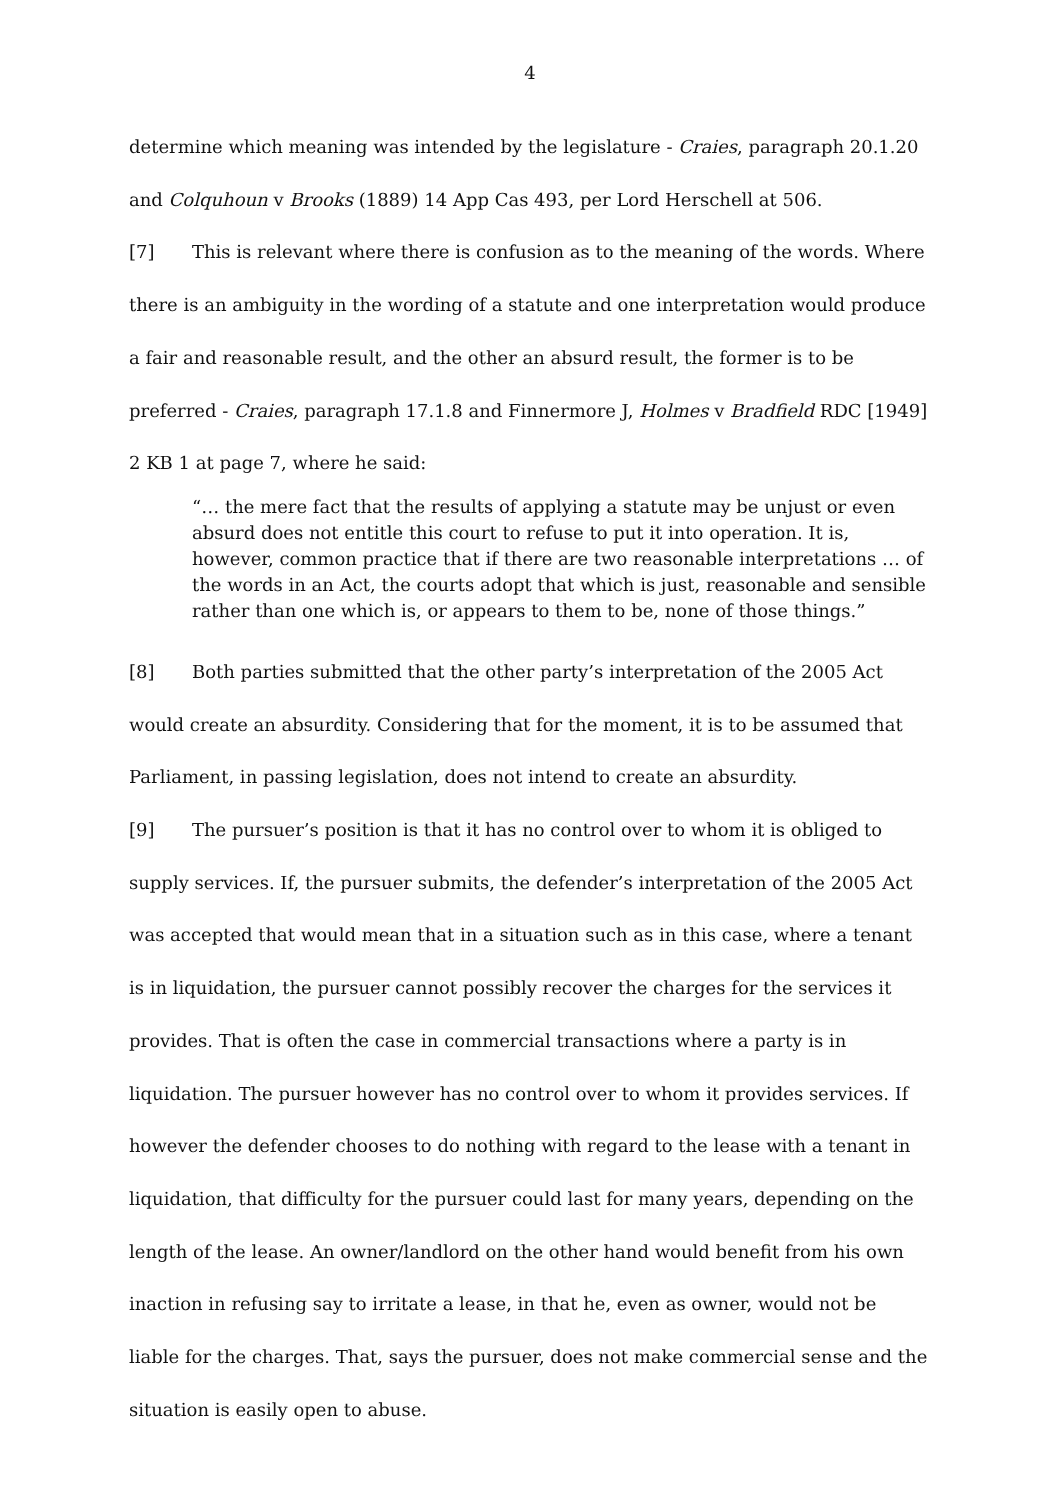4
determine which meaning was intended by the legislature - Craies, paragraph 20.1.20 and Colquhoun v Brooks (1889) 14 App Cas 493, per Lord Herschell at 506.
[7] This is relevant where there is confusion as to the meaning of the words. Where there is an ambiguity in the wording of a statute and one interpretation would produce a fair and reasonable result, and the other an absurd result, the former is to be preferred - Craies, paragraph 17.1.8 and Finnermore J, Holmes v Bradfield RDC [1949] 2 KB 1 at page 7, where he said:
“… the mere fact that the results of applying a statute may be unjust or even absurd does not entitle this court to refuse to put it into operation. It is, however, common practice that if there are two reasonable interpretations … of the words in an Act, the courts adopt that which is just, reasonable and sensible rather than one which is, or appears to them to be, none of those things.”
[8] Both parties submitted that the other party’s interpretation of the 2005 Act would create an absurdity. Considering that for the moment, it is to be assumed that Parliament, in passing legislation, does not intend to create an absurdity.
[9] The pursuer’s position is that it has no control over to whom it is obliged to supply services. If, the pursuer submits, the defender’s interpretation of the 2005 Act was accepted that would mean that in a situation such as in this case, where a tenant is in liquidation, the pursuer cannot possibly recover the charges for the services it provides. That is often the case in commercial transactions where a party is in liquidation. The pursuer however has no control over to whom it provides services. If however the defender chooses to do nothing with regard to the lease with a tenant in liquidation, that difficulty for the pursuer could last for many years, depending on the length of the lease. An owner/landlord on the other hand would benefit from his own inaction in refusing say to irritate a lease, in that he, even as owner, would not be liable for the charges. That, says the pursuer, does not make commercial sense and the situation is easily open to abuse.